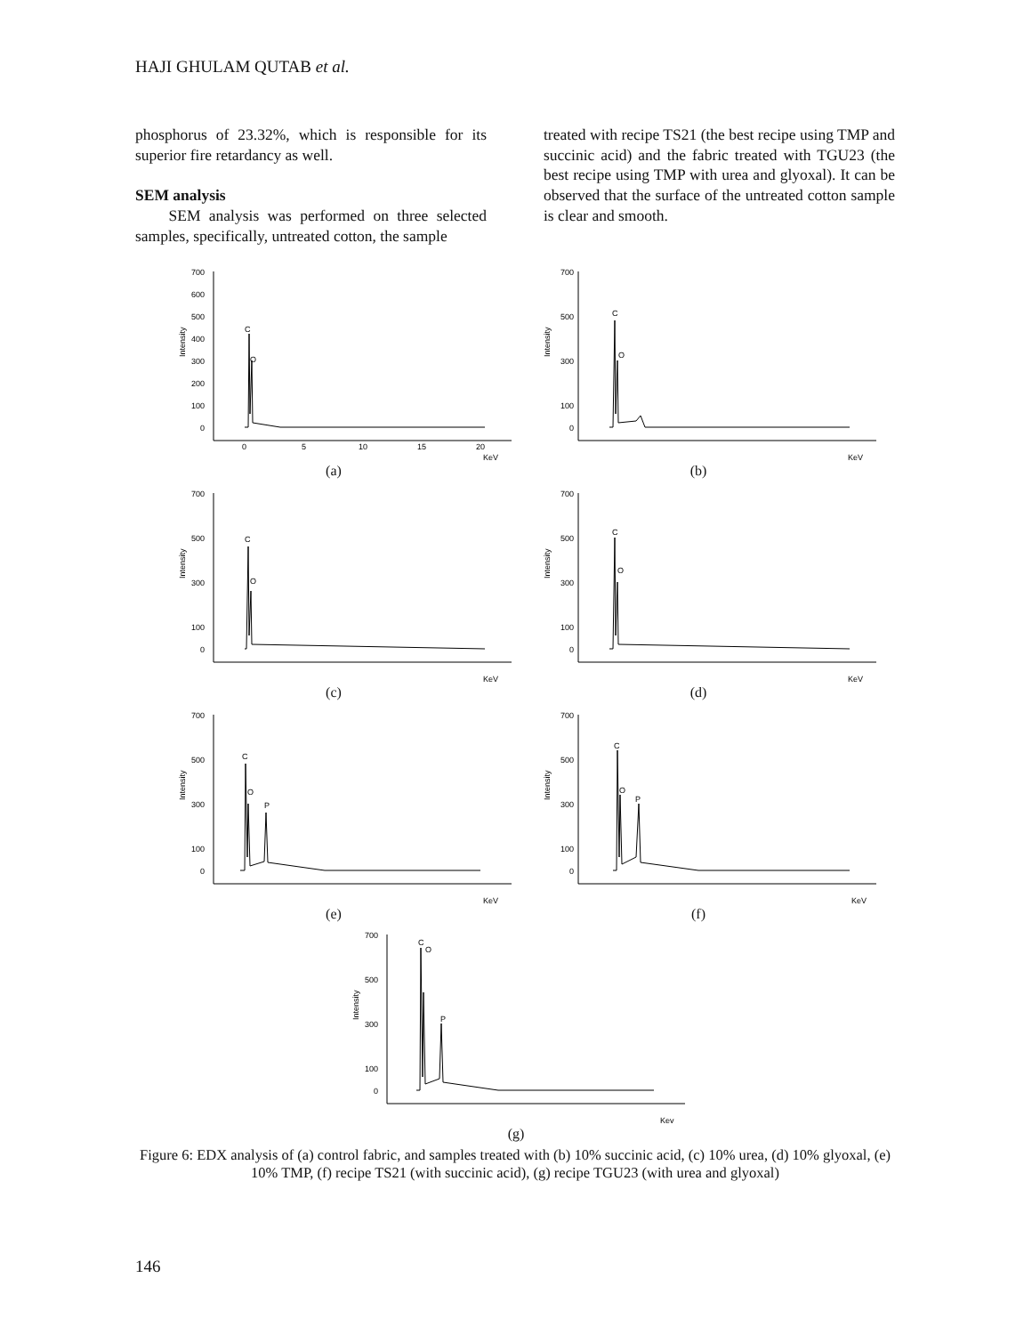HAJI GHULAM QUTAB et al.
phosphorus of 23.32%, which is responsible for its superior fire retardancy as well.
SEM analysis
SEM analysis was performed on three selected samples, specifically, untreated cotton, the sample
treated with recipe TS21 (the best recipe using TMP and succinic acid) and the fabric treated with TGU23 (the best recipe using TMP with urea and glyoxal). It can be observed that the surface of the untreated cotton sample is clear and smooth.
Intensity
700
600
500
400
300
200
100
0
C
O
0
5
10
15
20
KeV
(a)
Intensity
700
500
300
100
0
C
O
KeV
(b)
Intensity
700
500
300
100
0
C
O
KeV
(c)
Intensity
700
500
300
100
0
C
O
KeV
(d)
Intensity
700
500
300
100
0
C
O
P
KeV
(e)
Intensity
700
500
300
100
0
C
O
P
KeV
(f)
Intensity
700
500
300
100
0
C
O
P
Kev
(g)
Figure 6: EDX analysis of (a) control fabric, and samples treated with (b) 10% succinic acid, (c) 10% urea, (d) 10% glyoxal, (e) 10% TMP, (f) recipe TS21 (with succinic acid), (g) recipe TGU23 (with urea and glyoxal)
146